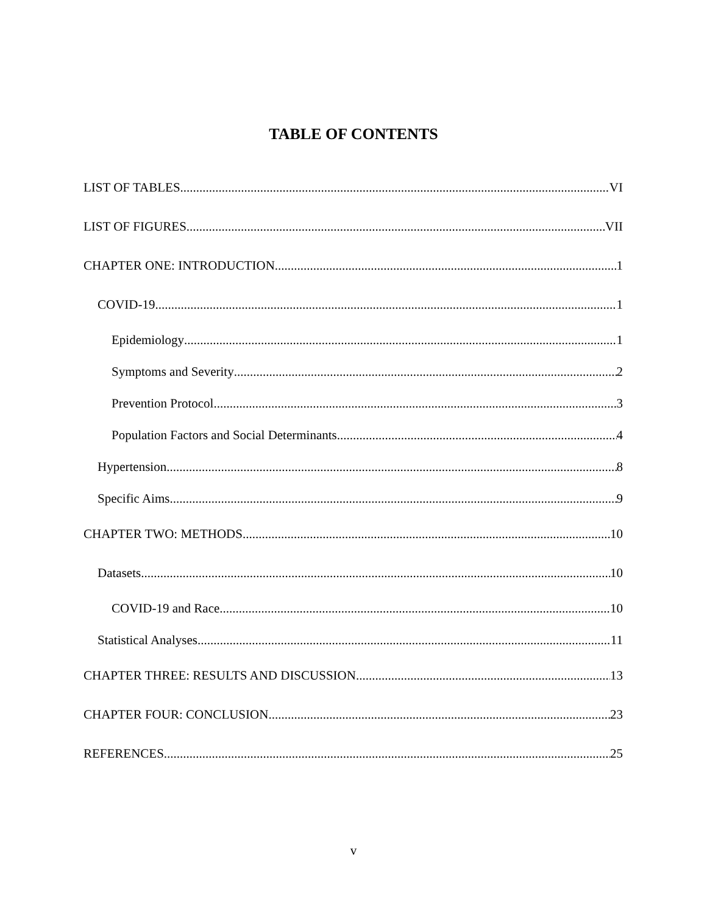TABLE OF CONTENTS
LIST OF TABLES VI
LIST OF FIGURES VII
CHAPTER ONE: INTRODUCTION 1
COVID-19 1
Epidemiology 1
Symptoms and Severity 2
Prevention Protocol 3
Population Factors and Social Determinants 4
Hypertension 8
Specific Aims 9
CHAPTER TWO: METHODS 10
Datasets 10
COVID-19 and Race 10
Statistical Analyses 11
CHAPTER THREE: RESULTS AND DISCUSSION 13
CHAPTER FOUR: CONCLUSION 23
REFERENCES 25
v